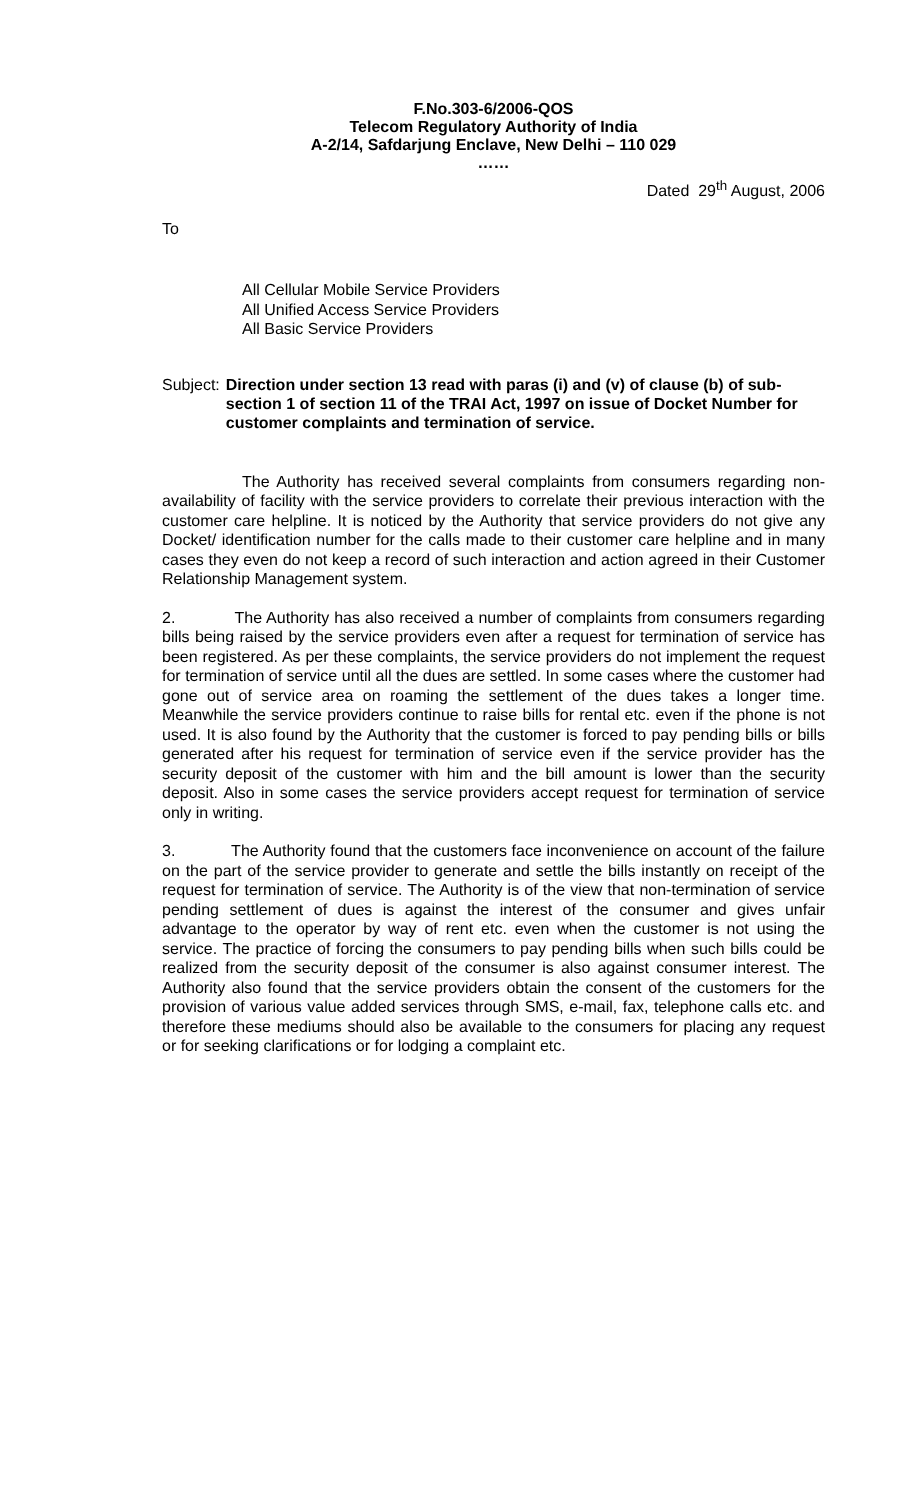F.No.303-6/2006-QOS
Telecom Regulatory Authority of India
A-2/14, Safdarjung Enclave, New Delhi – 110 029
……
Dated 29<sup>th</sup> August, 2006
To
All Cellular Mobile Service Providers
All Unified Access Service Providers
All Basic Service Providers
Subject: Direction under section 13 read with paras (i) and (v) of clause (b) of sub-section 1 of section 11 of the TRAI Act, 1997 on issue of Docket Number for customer complaints and termination of service.
The Authority has received several complaints from consumers regarding non-availability of facility with the service providers to correlate their previous interaction with the customer care helpline. It is noticed by the Authority that service providers do not give any Docket/ identification number for the calls made to their customer care helpline and in many cases they even do not keep a record of such interaction and action agreed in their Customer Relationship Management system.
2. The Authority has also received a number of complaints from consumers regarding bills being raised by the service providers even after a request for termination of service has been registered. As per these complaints, the service providers do not implement the request for termination of service until all the dues are settled. In some cases where the customer had gone out of service area on roaming the settlement of the dues takes a longer time. Meanwhile the service providers continue to raise bills for rental etc. even if the phone is not used. It is also found by the Authority that the customer is forced to pay pending bills or bills generated after his request for termination of service even if the service provider has the security deposit of the customer with him and the bill amount is lower than the security deposit. Also in some cases the service providers accept request for termination of service only in writing.
3. The Authority found that the customers face inconvenience on account of the failure on the part of the service provider to generate and settle the bills instantly on receipt of the request for termination of service. The Authority is of the view that non-termination of service pending settlement of dues is against the interest of the consumer and gives unfair advantage to the operator by way of rent etc. even when the customer is not using the service. The practice of forcing the consumers to pay pending bills when such bills could be realized from the security deposit of the consumer is also against consumer interest. The Authority also found that the service providers obtain the consent of the customers for the provision of various value added services through SMS, e-mail, fax, telephone calls etc. and therefore these mediums should also be available to the consumers for placing any request or for seeking clarifications or for lodging a complaint etc.